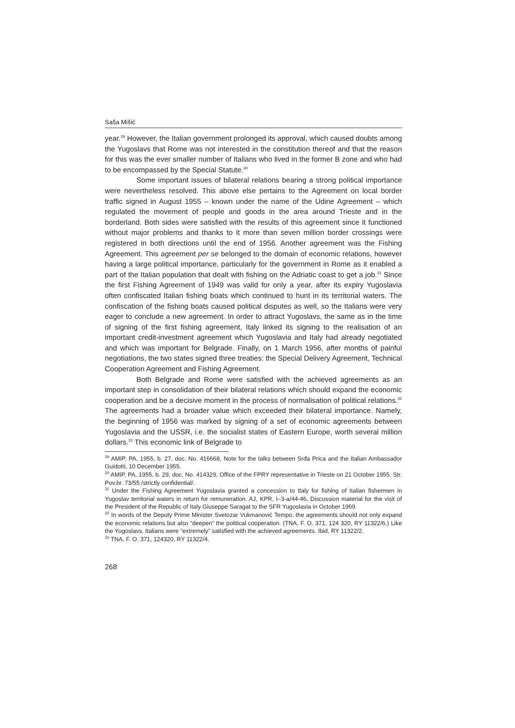Saša Mišić
year.<sup>29</sup> However, the Italian government prolonged its approval, which caused doubts among the Yugoslavs that Rome was not interested in the constitution thereof and that the reason for this was the ever smaller number of Italians who lived in the former B zone and who had to be encompassed by the Special Statute.<sup>30</sup>
Some important issues of bilateral relations bearing a strong political importance were nevertheless resolved. This above else pertains to the Agreement on local border traffic signed in August 1955 – known under the name of the Udine Agreement – which regulated the movement of people and goods in the area around Trieste and in the borderland. Both sides were satisfied with the results of this agreement since it functioned without major problems and thanks to it more than seven million border crossings were registered in both directions until the end of 1956. Another agreement was the Fishing Agreement. This agreement per se belonged to the domain of economic relations, however having a large political importance, particularly for the government in Rome as it enabled a part of the Italian population that dealt with fishing on the Adriatic coast to get a job.<sup>31</sup> Since the first Fishing Agreement of 1949 was valid for only a year, after its expiry Yugoslavia often confiscated Italian fishing boats which continued to hunt in its territorial waters. The confiscation of the fishing boats caused political disputes as well, so the Italians were very eager to conclude a new agreement. In order to attract Yugoslavs, the same as in the time of signing of the first fishing agreement, Italy linked its signing to the realisation of an important credit-investment agreement which Yugoslavia and Italy had already negotiated and which was important for Belgrade. Finally, on 1 March 1956, after months of painful negotiations, the two states signed three treaties: the Special Delivery Agreement, Technical Cooperation Agreement and Fishing Agreement.
Both Belgrade and Rome were satisfied with the achieved agreements as an important step in consolidation of their bilateral relations which should expand the economic cooperation and be a decisive moment in the process of normalisation of political relations.<sup>32</sup> The agreements had a broader value which exceeded their bilateral importance. Namely, the beginning of 1956 was marked by signing of a set of economic agreements between Yugoslavia and the USSR, i.e. the socialist states of Eastern Europe, worth several million dollars.<sup>33</sup> This economic link of Belgrade to
<sup>29</sup> AMIP, PA, 1955, b. 27. doc. No. 416668, Note for the talks between Srđa Prica and the Italian Ambassador Guidotti, 10 December 1955.
<sup>30</sup> AMIP, PA, 1955, b. 29, doc. No. 414329, Office of the FPRY representative in Trieste on 21 October 1955. Str. Pov.br. 73/55 /strictly confidential/.
<sup>31</sup> Under the Fishing Agreement Yugoslavia granted a concession to Italy for fishing of Italian fishermen in Yugoslav territorial waters in return for remuneration. AJ, KPR, I–3-a/44-46, Discussion material for the visit of the President of the Republic of Italy Giuseppe Saragat to the SFR Yugoslavia in October 1969.
<sup>32</sup> In words of the Deputy Prime Minister Svetozar Vukmanović Tempo, the agreements should not only expand the economic relations but also “deepen” the political cooperation. (TNA, F. O. 371, 124 320, RY 11322/6.) Like the Yugoslavs, Italians were “extremely” satisfied with the achieved agreements. Ibid, RY 11322/2.
<sup>33</sup> TNA, F. O. 371, 124320, RY 11322/4.
268